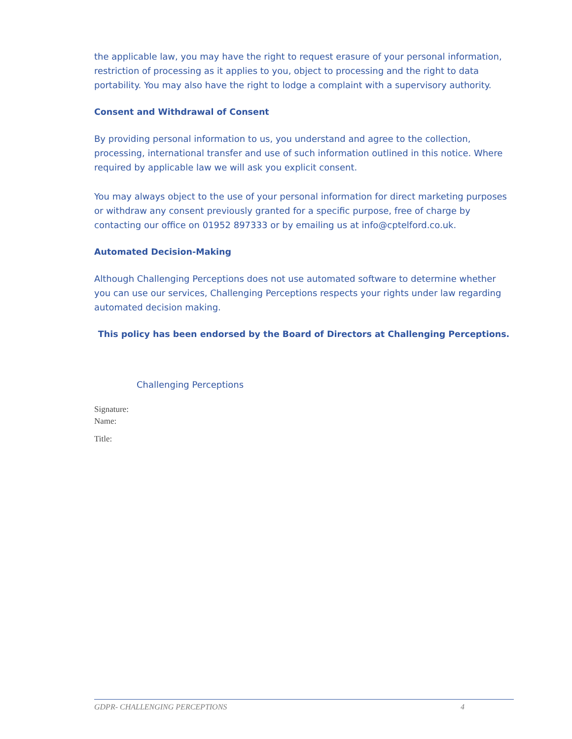the applicable law, you may have the right to request erasure of your personal information, restriction of processing as it applies to you, object to processing and the right to data portability. You may also have the right to lodge a complaint with a supervisory authority.
Consent and Withdrawal of Consent
By providing personal information to us, you understand and agree to the collection, processing, international transfer and use of such information outlined in this notice. Where required by applicable law we will ask you explicit consent.
You may always object to the use of your personal information for direct marketing purposes or withdraw any consent previously granted for a specific purpose, free of charge by contacting our office on 01952 897333 or by emailing us at info@cptelford.co.uk.
Automated Decision-Making
Although Challenging Perceptions does not use automated software to determine whether you can use our services, Challenging Perceptions respects your rights under law regarding automated decision making.
This policy has been endorsed by the Board of Directors at Challenging Perceptions.
Challenging Perceptions
Signature:
Name:
Title:
GDPR- CHALLENGING PERCEPTIONS 4